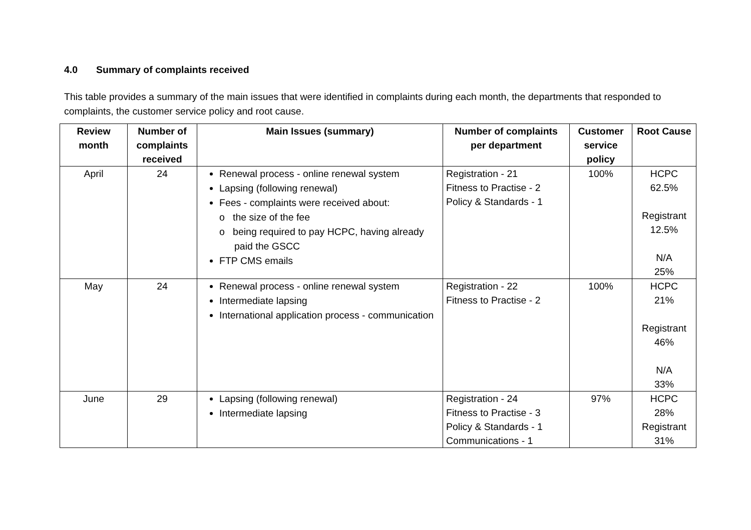4.0 Summary of complaints received
This table provides a summary of the main issues that were identified in complaints during each month, the departments that responded to complaints, the customer service policy and root cause.
| Review month | Number of complaints received | Main Issues (summary) | Number of complaints per department | Customer service policy | Root Cause |
| --- | --- | --- | --- | --- | --- |
| April | 24 | Renewal process - online renewal system Lapsing (following renewal) Fees - complaints were received about: o the size of the fee o being required to pay HCPC, having already paid the GSCC FTP CMS emails | Registration - 21 Fitness to Practise - 2 Policy & Standards - 1 | 100% | HCPC 62.5% Registrant 12.5% N/A 25% |
| May | 24 | Renewal process - online renewal system Intermediate lapsing International application process - communication | Registration - 22 Fitness to Practise - 2 | 100% | HCPC 21% Registrant 46% N/A 33% |
| June | 29 | Lapsing (following renewal) Intermediate lapsing | Registration - 24 Fitness to Practise - 3 Policy & Standards - 1 Communications - 1 | 97% | HCPC 28% Registrant 31% |